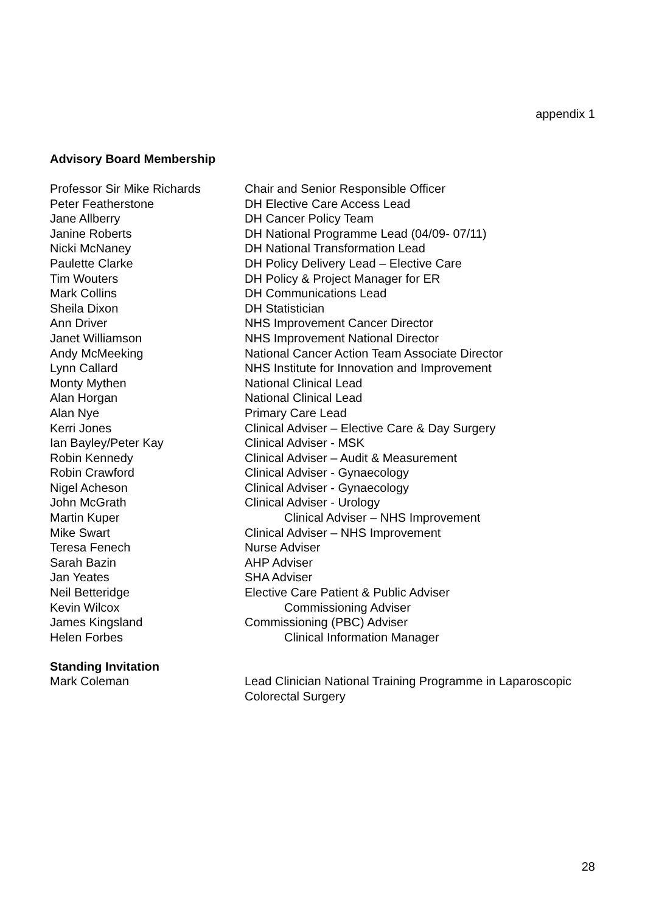appendix 1
Advisory Board Membership
| Professor Sir Mike Richards | Chair and Senior Responsible Officer |
| Peter Featherstone | DH Elective Care Access Lead |
| Jane Allberry | DH Cancer Policy Team |
| Janine Roberts | DH National Programme Lead (04/09- 07/11) |
| Nicki McNaney | DH National Transformation Lead |
| Paulette Clarke | DH Policy Delivery Lead – Elective Care |
| Tim Wouters | DH Policy & Project Manager for ER |
| Mark Collins | DH Communications Lead |
| Sheila Dixon | DH Statistician |
| Ann Driver | NHS Improvement Cancer Director |
| Janet Williamson | NHS Improvement National Director |
| Andy McMeeking | National Cancer Action Team Associate Director |
| Lynn Callard | NHS Institute for Innovation and Improvement |
| Monty Mythen | National Clinical Lead |
| Alan Horgan | National Clinical Lead |
| Alan Nye | Primary Care Lead |
| Kerri Jones | Clinical Adviser – Elective Care & Day Surgery |
| Ian Bayley/Peter Kay | Clinical Adviser - MSK |
| Robin Kennedy | Clinical Adviser – Audit & Measurement |
| Robin Crawford | Clinical Adviser - Gynaecology |
| Nigel Acheson | Clinical Adviser - Gynaecology |
| John McGrath | Clinical Adviser - Urology |
| Martin Kuper | Clinical Adviser – NHS Improvement |
| Mike Swart | Clinical Adviser – NHS Improvement |
| Teresa Fenech | Nurse Adviser |
| Sarah Bazin | AHP Adviser |
| Jan Yeates | SHA Adviser |
| Neil Betteridge | Elective Care Patient & Public Adviser |
| Kevin Wilcox | Commissioning Adviser |
| James Kingsland | Commissioning (PBC) Adviser |
| Helen Forbes | Clinical Information Manager |
Standing Invitation
| Mark Coleman | Lead Clinician National Training Programme in Laparoscopic Colorectal Surgery |
28